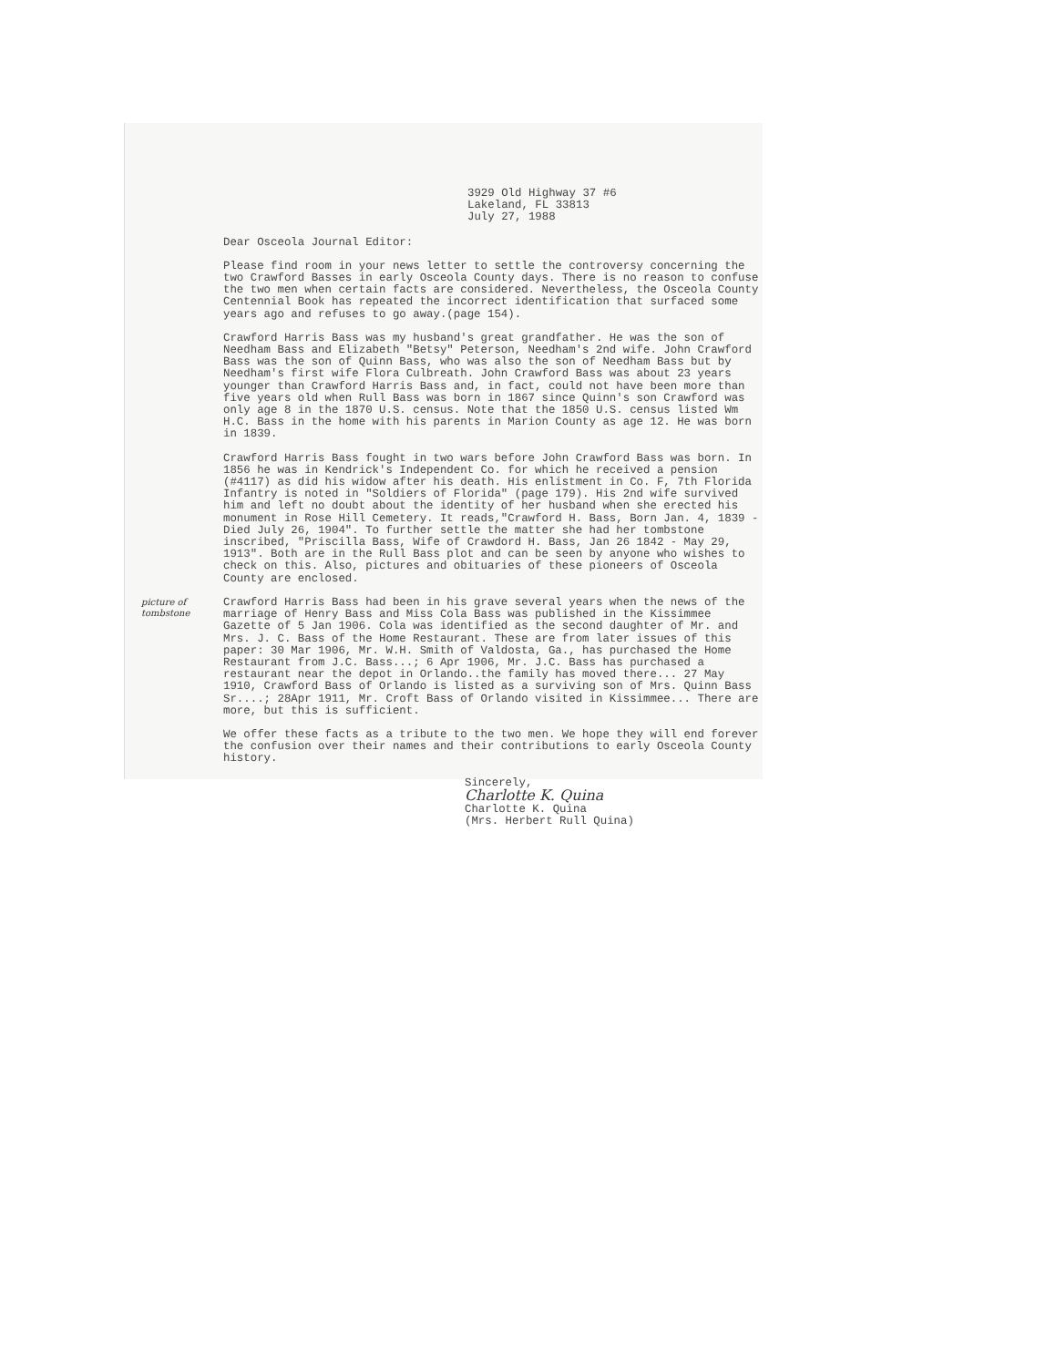3929 Old Highway 37 #6
Lakeland, FL 33813
July 27, 1988
Dear Osceola Journal Editor:
Please find room in your news letter to settle the controversy concerning the two Crawford Basses in early Osceola County days. There is no reason to confuse the two men when certain facts are considered. Nevertheless, the Osceola County Centennial Book has repeated the incorrect identification that surfaced some years ago and refuses to go away.(page 154).
Crawford Harris Bass was my husband's great grandfather. He was the son of Needham Bass and Elizabeth "Betsy" Peterson, Needham's 2nd wife. John Crawford Bass was the son of Quinn Bass, who was also the son of Needham Bass but by Needham's first wife Flora Culbreath. John Crawford Bass was about 23 years younger than Crawford Harris Bass and, in fact, could not have been more than five years old when Rull Bass was born in 1867 since Quinn's son Crawford was only age 8 in the 1870 U.S. census. Note that the 1850 U.S. census listed Wm H.C. Bass in the home with his parents in Marion County as age 12. He was born in 1839.
Crawford Harris Bass fought in two wars before John Crawford Bass was born. In 1856 he was in Kendrick's Independent Co. for which he received a pension (#4117) as did his widow after his death. His enlistment in Co. F, 7th Florida Infantry is noted in "Soldiers of Florida" (page 179). His 2nd wife survived him and left no doubt about the identity of her husband when she erected his monument in Rose Hill Cemetery. It reads,"Crawford H. Bass, Born Jan. 4, 1839 - Died July 26, 1904". To further settle the matter she had her tombstone inscribed, "Priscilla Bass, Wife of Crawdord H. Bass, Jan 26 1842 - May 29, 1913". Both are in the Rull Bass plot and can be seen by anyone who wishes to check on this. Also, pictures and obituaries of these pioneers of Osceola County are enclosed.
picture of tombstone
Crawford Harris Bass had been in his grave several years when the news of the marriage of Henry Bass and Miss Cola Bass was published in the Kissimmee Gazette of 5 Jan 1906. Cola was identified as the second daughter of Mr. and Mrs. J. C. Bass of the Home Restaurant. These are from later issues of this paper: 30 Mar 1906, Mr. W.H. Smith of Valdosta, Ga., has purchased the Home Restaurant from J.C. Bass...; 6 Apr 1906, Mr. J.C. Bass has purchased a restaurant near the depot in Orlando..the family has moved there... 27 May 1910, Crawford Bass of Orlando is listed as a surviving son of Mrs. Quinn Bass Sr....; 28Apr 1911, Mr. Croft Bass of Orlando visited in Kissimmee... There are more, but this is sufficient.
We offer these facts as a tribute to the two men. We hope they will end forever the confusion over their names and their contributions to early Osceola County history.
Sincerely,
Charlotte K. Quina
Charlotte K. Quina
(Mrs. Herbert Rull Quina)